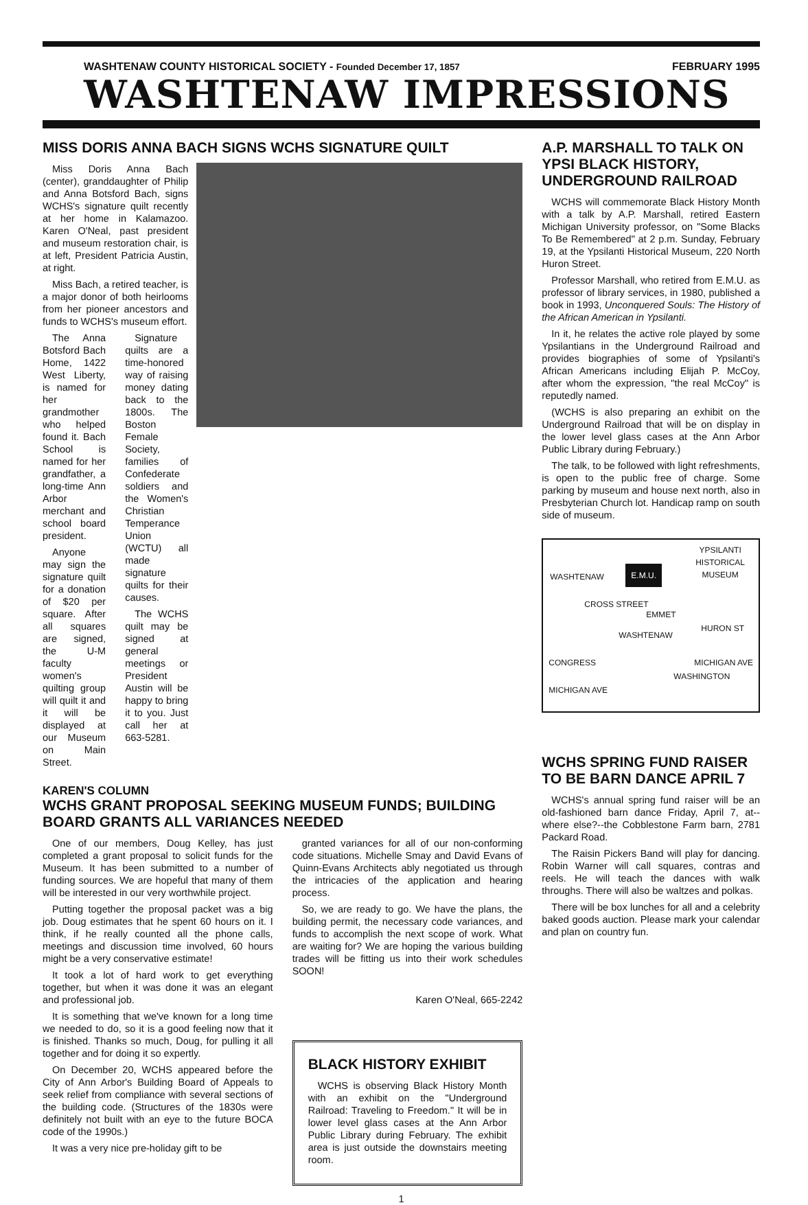WASHTENAW COUNTY HISTORICAL SOCIETY - Founded December 17, 1857 FEBRUARY 1995
WASHTENAW IMPRESSIONS
MISS DORIS ANNA BACH SIGNS WCHS SIGNATURE QUILT
Miss Doris Anna Bach (center), granddaughter of Philip and Anna Botsford Bach, signs WCHS's signature quilt recently at her home in Kalamazoo. Karen O'Neal, past president and museum restoration chair, is at left, President Patricia Austin, at right.
Miss Bach, a retired teacher, is a major donor of both heirlooms from her pioneer ancestors and funds to WCHS's museum effort.
The Anna Botsford Bach Home, 1422 West Liberty, is named for her grandmother who helped found it. Bach School is named for her grandfather, a long-time Ann Arbor merchant and school board president.
Anyone may sign the signature quilt for a donation of $20 per square. After all squares are signed, the U-M faculty women's quilting group will quilt it and it will be displayed at our Museum on Main Street.
Signature quilts are a time-honored way of raising money dating back to the 1800s. The Boston Female Society, families of Confederate soldiers and the Women's Christian Temperance Union (WCTU) all made signature quilts for their causes.
The WCHS quilt may be signed at general meetings or President Austin will be happy to bring it to you. Just call her at 663-5281.
KAREN'S COLUMN
WCHS GRANT PROPOSAL SEEKING MUSEUM FUNDS; BUILDING BOARD GRANTS ALL VARIANCES NEEDED
One of our members, Doug Kelley, has just completed a grant proposal to solicit funds for the Museum. It has been submitted to a number of funding sources. We are hopeful that many of them will be interested in our very worthwhile project.
Putting together the proposal packet was a big job. Doug estimates that he spent 60 hours on it. I think, if he really counted all the phone calls, meetings and discussion time involved, 60 hours might be a very conservative estimate!
It took a lot of hard work to get everything together, but when it was done it was an elegant and professional job.
It is something that we've known for a long time we needed to do, so it is a good feeling now that it is finished. Thanks so much, Doug, for pulling it all together and for doing it so expertly.
On December 20, WCHS appeared before the City of Ann Arbor's Building Board of Appeals to seek relief from compliance with several sections of the building code. (Structures of the 1830s were definitely not built with an eye to the future BOCA code of the 1990s.)
It was a very nice pre-holiday gift to be
granted variances for all of our non-conforming code situations. Michelle Smay and David Evans of Quinn-Evans Architects ably negotiated us through the intricacies of the application and hearing process.
So, we are ready to go. We have the plans, the building permit, the necessary code variances, and funds to accomplish the next scope of work. What are waiting for? We are hoping the various building trades will be fitting us into their work schedules SOON!
Karen O'Neal, 665-2242
BLACK HISTORY EXHIBIT
WCHS is observing Black History Month with an exhibit on the "Underground Railroad: Traveling to Freedom." It will be in lower level glass cases at the Ann Arbor Public Library during February. The exhibit area is just outside the downstairs meeting room.
A.P. MARSHALL TO TALK ON YPSI BLACK HISTORY, UNDERGROUND RAILROAD
WCHS will commemorate Black History Month with a talk by A.P. Marshall, retired Eastern Michigan University professor, on "Some Blacks To Be Remembered" at 2 p.m. Sunday, February 19, at the Ypsilanti Historical Museum, 220 North Huron Street.
Professor Marshall, who retired from E.M.U. as professor of library services, in 1980, published a book in 1993, Unconquered Souls: The History of the African American in Ypsilanti.
In it, he relates the active role played by some Ypsilantians in the Underground Railroad and provides biographies of some of Ypsilanti's African Americans including Elijah P. McCoy, after whom the expression, "the real McCoy" is reputedly named.
(WCHS is also preparing an exhibit on the Underground Railroad that will be on display in the lower level glass cases at the Ann Arbor Public Library during February.)
The talk, to be followed with light refreshments, is open to the public free of charge. Some parking by museum and house next north, also in Presbyterian Church lot. Handicap ramp on south side of museum.
YPSILANTI
HISTORICAL
MUSEUM
WASHTENAW
E.M.U.
CROSS STREET
EMMET
WASHTENAW
CONGRESS MICHIGAN AVE
MICHIGAN AVE
WASHINGTON
HURON ST
WCHS SPRING FUND RAISER TO BE BARN DANCE APRIL 7
WCHS's annual spring fund raiser will be an old-fashioned barn dance Friday, April 7, at--where else?--the Cobblestone Farm barn, 2781 Packard Road.
The Raisin Pickers Band will play for dancing. Robin Warner will call squares, contras and reels. He will teach the dances with walk throughs. There will also be waltzes and polkas.
There will be box lunches for all and a celebrity baked goods auction. Please mark your calendar and plan on country fun.
1